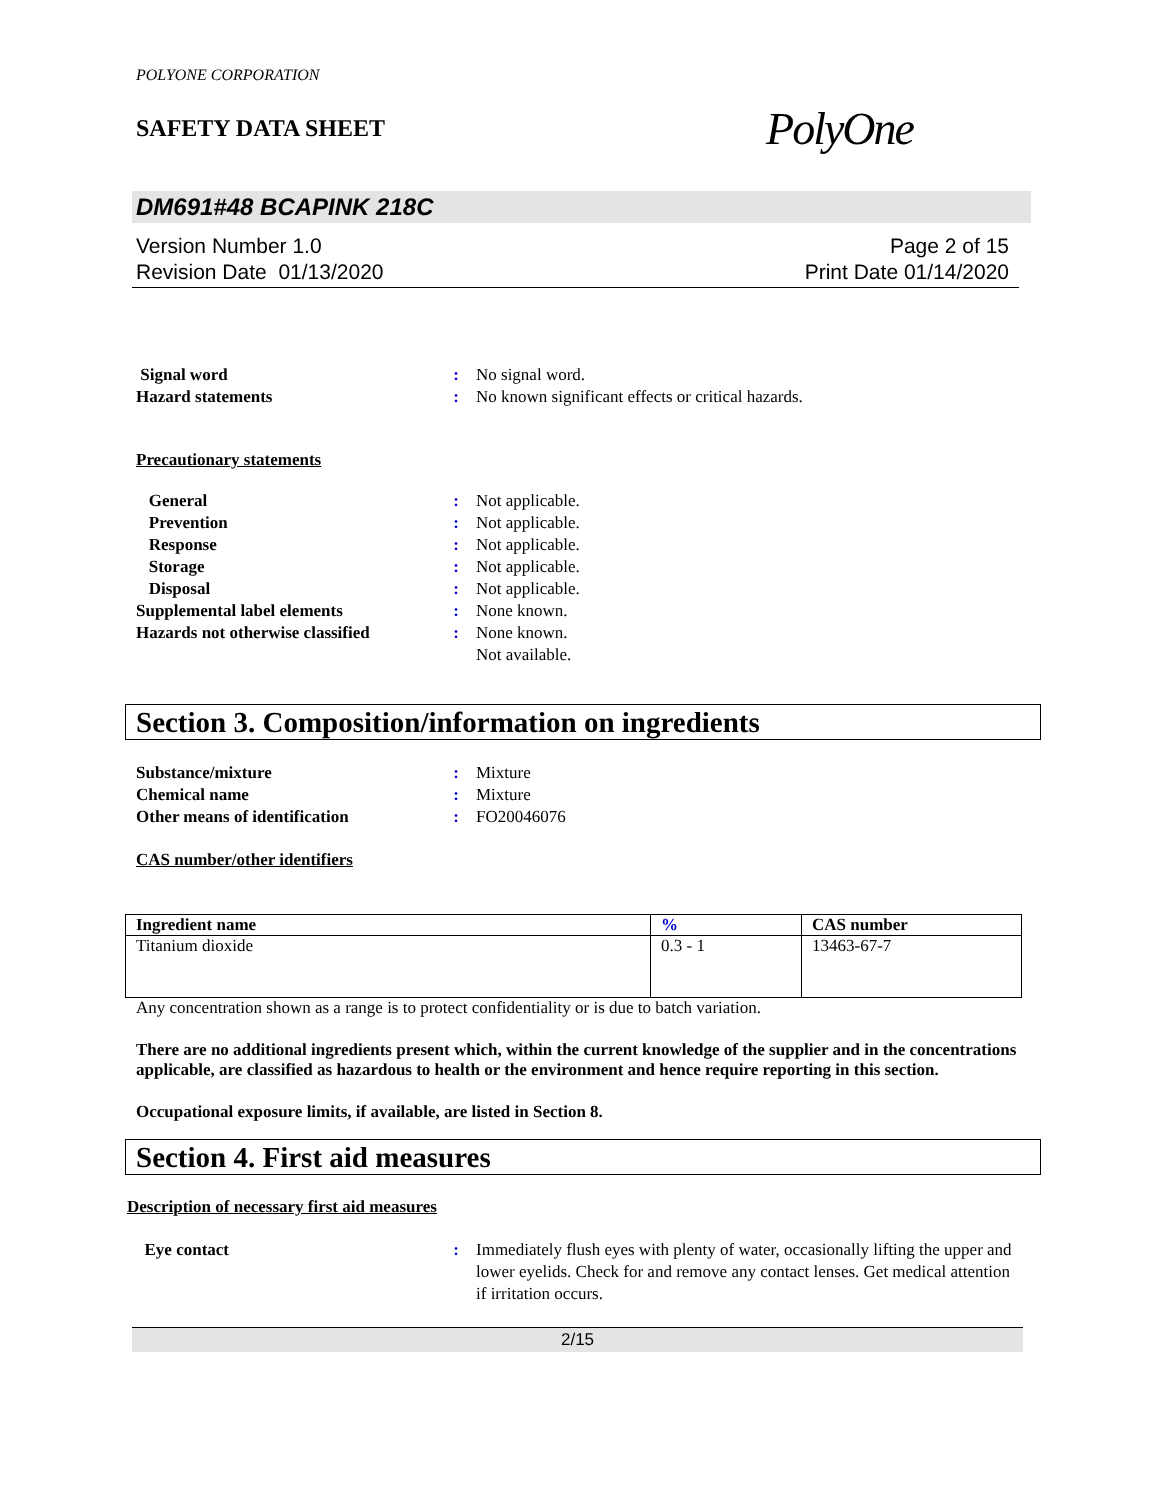POLYONE CORPORATION
SAFETY DATA SHEET
PolyOne
DM691#48 BCAPINK 218C
Version Number 1.0
Revision Date 01/13/2020
Page 2 of 15
Print Date 01/14/2020
Signal word: No signal word. Hazard statements: No known significant effects or critical hazards.
Precautionary statements
General: Not applicable. Prevention: Not applicable. Response: Not applicable. Storage: Not applicable. Disposal: Not applicable. Supplemental label elements: None known. Hazards not otherwise classified: None known.
Not available.
Section 3. Composition/information on ingredients
Substance/mixture: Mixture Chemical name: Mixture Other means of identification: FO20046076
CAS number/other identifiers
| Ingredient name | % | CAS number |
| --- | --- | --- |
| Titanium dioxide | 0.3 - 1 | 13463-67-7 |
Any concentration shown as a range is to protect confidentiality or is due to batch variation.
There are no additional ingredients present which, within the current knowledge of the supplier and in the concentrations applicable, are classified as hazardous to health or the environment and hence require reporting in this section.
Occupational exposure limits, if available, are listed in Section 8.
Section 4. First aid measures
Description of necessary first aid measures
Eye contact: Immediately flush eyes with plenty of water, occasionally lifting the upper and lower eyelids. Check for and remove any contact lenses. Get medical attention if irritation occurs.
2/15